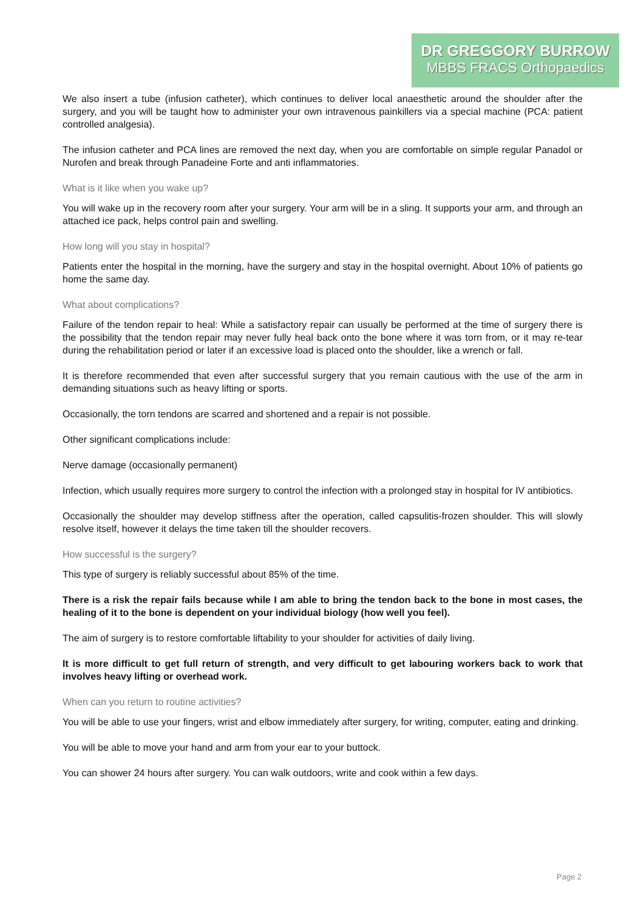DR GREGGORY BURROW
MBBS FRACS Orthopaedics
We also insert a tube (infusion catheter), which continues to deliver local anaesthetic around the shoulder after the surgery, and you will be taught how to administer your own intravenous painkillers via a special machine (PCA: patient controlled analgesia).
The infusion catheter and PCA lines are removed the next day, when you are comfortable on simple regular Panadol or Nurofen and break through Panadeine Forte and anti inflammatories.
What is it like when you wake up?
You will wake up in the recovery room after your surgery. Your arm will be in a sling. It supports your arm, and through an attached ice pack, helps control pain and swelling.
How long will you stay in hospital?
Patients enter the hospital in the morning, have the surgery and stay in the hospital overnight. About 10% of patients go home the same day.
What about complications?
Failure of the tendon repair to heal: While a satisfactory repair can usually be performed at the time of surgery there is the possibility that the tendon repair may never fully heal back onto the bone where it was torn from, or it may re-tear during the rehabilitation period or later if an excessive load is placed onto the shoulder, like a wrench or fall.
It is therefore recommended that even after successful surgery that you remain cautious with the use of the arm in demanding situations such as heavy lifting or sports.
Occasionally, the torn tendons are scarred and shortened and a repair is not possible.
Other significant complications include:
Nerve damage (occasionally permanent)
Infection, which usually requires more surgery to control the infection with a prolonged stay in hospital for IV antibiotics.
Occasionally the shoulder may develop stiffness after the operation, called capsulitis-frozen shoulder. This will slowly resolve itself, however it delays the time taken till the shoulder recovers.
How successful is the surgery?
This type of surgery is reliably successful about 85% of the time.
There is a risk the repair fails because while I am able to bring the tendon back to the bone in most cases, the healing of it to the bone is dependent on your individual biology (how well you feel).
The aim of surgery is to restore comfortable liftability to your shoulder for activities of daily living.
It is more difficult to get full return of strength, and very difficult to get labouring workers back to work that involves heavy lifting or overhead work.
When can you return to routine activities?
You will be able to use your fingers, wrist and elbow immediately after surgery, for writing, computer, eating and drinking.
You will be able to move your hand and arm from your ear to your buttock.
You can shower 24 hours after surgery. You can walk outdoors, write and cook within a few days.
Page 2